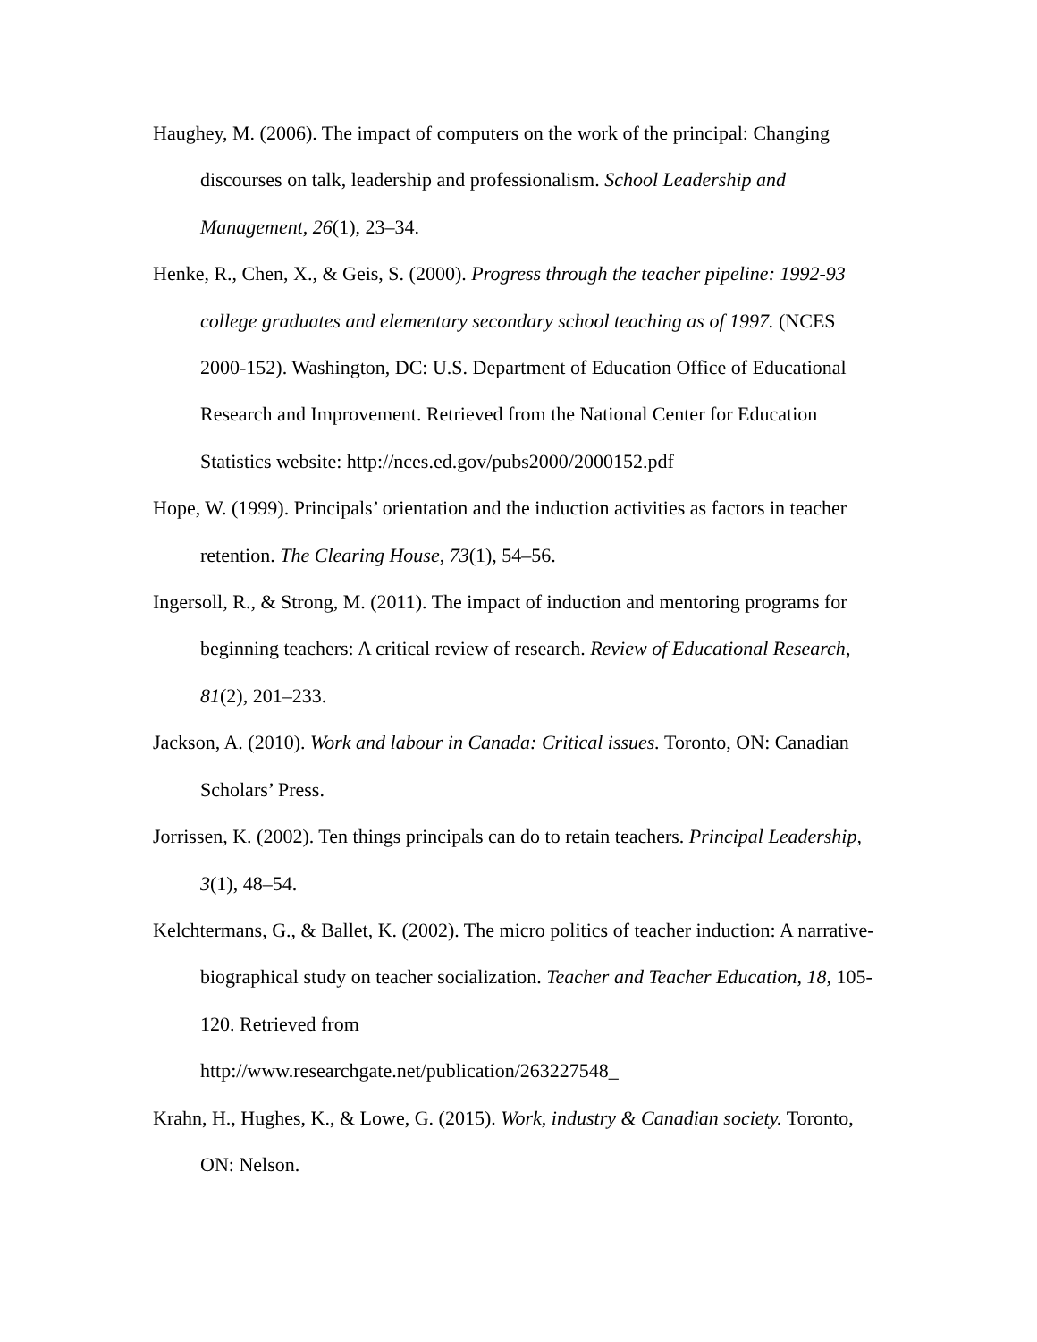Haughey, M. (2006). The impact of computers on the work of the principal: Changing discourses on talk, leadership and professionalism. School Leadership and Management, 26(1), 23–34.
Henke, R., Chen, X., & Geis, S. (2000). Progress through the teacher pipeline: 1992-93 college graduates and elementary secondary school teaching as of 1997. (NCES 2000-152). Washington, DC: U.S. Department of Education Office of Educational Research and Improvement. Retrieved from the National Center for Education Statistics website: http://nces.ed.gov/pubs2000/2000152.pdf
Hope, W. (1999). Principals’ orientation and the induction activities as factors in teacher retention. The Clearing House, 73(1), 54–56.
Ingersoll, R., & Strong, M. (2011). The impact of induction and mentoring programs for beginning teachers: A critical review of research. Review of Educational Research, 81(2), 201–233.
Jackson, A. (2010). Work and labour in Canada: Critical issues. Toronto, ON: Canadian Scholars’ Press.
Jorrissen, K. (2002). Ten things principals can do to retain teachers. Principal Leadership, 3(1), 48–54.
Kelchtermans, G., & Ballet, K. (2002). The micro politics of teacher induction: A narrative-biographical study on teacher socialization. Teacher and Teacher Education, 18, 105-120. Retrieved from
http://www.researchgate.net/publication/263227548_
Krahn, H., Hughes, K., & Lowe, G. (2015). Work, industry & Canadian society. Toronto, ON: Nelson.